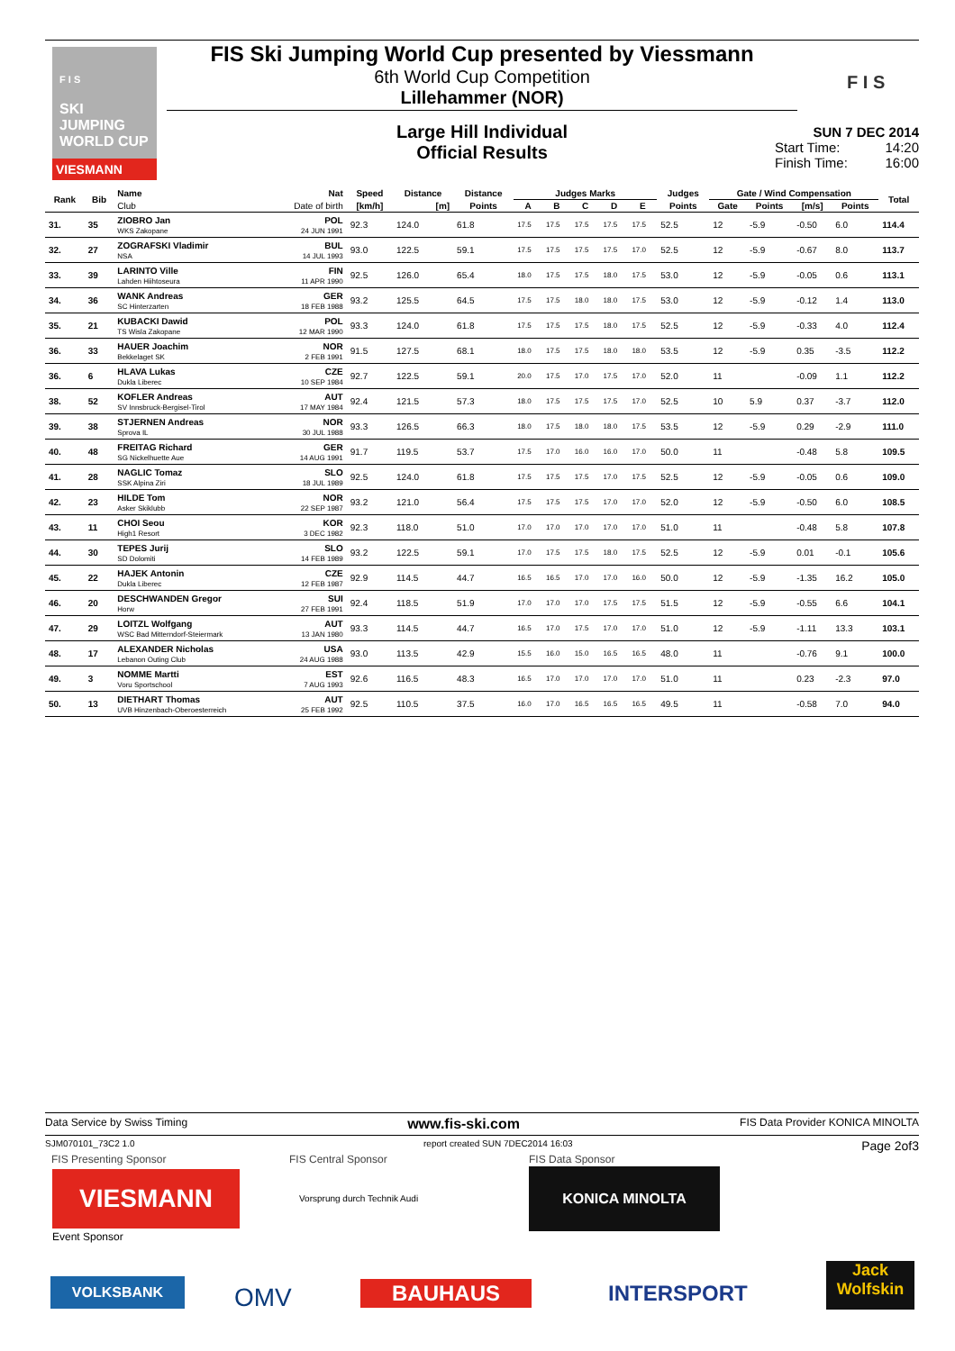F I S
SKI JUMPING
WORLD CUP
VIESMANN
FIS Ski Jumping World Cup presented by Viessmann
6th World Cup Competition
Lillehammer (NOR)
Large Hill Individual
Official Results
F I S
SUN 7 DEC 2014
Start Time: 14:20
Finish Time: 16:00
| Rank | Bib | Name | Nat | Speed | Distance | Distance | Judges Marks | | | | | Judges | Gate / Wind Compensation | | | | Total |
| --- | --- | --- | --- | --- | --- | --- | --- | --- | --- | --- | --- | --- | --- | --- | --- | --- | --- |
| | | Club | Date of birth | [km/h] | [m] | Points | A | B | C | D | E | Points | Gate | Points | [m/s] | Points | |
| 31. | 35 | ZIOBRO Jan WKS Zakopane | POL 24 JUN 1991 | 92.3 | 124.0 | 61.8 | 17.5 | 17.5 | 17.5 | 17.5 | 17.5 | 52.5 | 12 | -5.9 | -0.50 | 6.0 | 114.4 |
| 32. | 27 | ZOGRAFSKI Vladimir NSA | BUL 14 JUL 1993 | 93.0 | 122.5 | 59.1 | 17.5 | 17.5 | 17.5 | 17.5 | 17.0 | 52.5 | 12 | -5.9 | -0.67 | 8.0 | 113.7 |
| 33. | 39 | LARINTO Ville Lahden Hiihtoseura | FIN 11 APR 1990 | 92.5 | 126.0 | 65.4 | 18.0 | 17.5 | 17.5 | 18.0 | 17.5 | 53.0 | 12 | -5.9 | -0.05 | 0.6 | 113.1 |
| 34. | 36 | WANK Andreas SC Hinterzarten | GER 18 FEB 1988 | 93.2 | 125.5 | 64.5 | 17.5 | 17.5 | 18.0 | 18.0 | 17.5 | 53.0 | 12 | -5.9 | -0.12 | 1.4 | 113.0 |
| 35. | 21 | KUBACKI Dawid TS Wisla Zakopane | POL 12 MAR 1990 | 93.3 | 124.0 | 61.8 | 17.5 | 17.5 | 17.5 | 18.0 | 17.5 | 52.5 | 12 | -5.9 | -0.33 | 4.0 | 112.4 |
| 36. | 33 | HAUER Joachim Bekkelaget SK | NOR 2 FEB 1991 | 91.5 | 127.5 | 68.1 | 18.0 | 17.5 | 17.5 | 18.0 | 18.0 | 53.5 | 12 | -5.9 | 0.35 | -3.5 | 112.2 |
| 36. | 6 | HLAVA Lukas Dukla Liberec | CZE 10 SEP 1984 | 92.7 | 122.5 | 59.1 | 20.0 | 17.5 | 17.0 | 17.5 | 17.0 | 52.0 | 11 | | -0.09 | 1.1 | 112.2 |
| 38. | 52 | KOFLER Andreas SV Innsbruck-Bergisel-Tirol | AUT 17 MAY 1984 | 92.4 | 121.5 | 57.3 | 18.0 | 17.5 | 17.5 | 17.5 | 17.0 | 52.5 | 10 | 5.9 | 0.37 | -3.7 | 112.0 |
| 39. | 38 | STJERNEN Andreas Sprova IL | NOR 30 JUL 1988 | 93.3 | 126.5 | 66.3 | 18.0 | 17.5 | 18.0 | 18.0 | 17.5 | 53.5 | 12 | -5.9 | 0.29 | -2.9 | 111.0 |
| 40. | 48 | FREITAG Richard SG Nickelhuette Aue | GER 14 AUG 1991 | 91.7 | 119.5 | 53.7 | 17.5 | 17.0 | 16.0 | 16.0 | 17.0 | 50.0 | 11 | | -0.48 | 5.8 | 109.5 |
| 41. | 28 | NAGLIC Tomaz SSK Alpina Ziri | SLO 18 JUL 1989 | 92.5 | 124.0 | 61.8 | 17.5 | 17.5 | 17.5 | 17.0 | 17.5 | 52.5 | 12 | -5.9 | -0.05 | 0.6 | 109.0 |
| 42. | 23 | HILDE Tom Asker Skiklubb | NOR 22 SEP 1987 | 93.2 | 121.0 | 56.4 | 17.5 | 17.5 | 17.5 | 17.0 | 17.0 | 52.0 | 12 | -5.9 | -0.50 | 6.0 | 108.5 |
| 43. | 11 | CHOI Seou High1 Resort | KOR 3 DEC 1982 | 92.3 | 118.0 | 51.0 | 17.0 | 17.0 | 17.0 | 17.0 | 17.0 | 51.0 | 11 | | -0.48 | 5.8 | 107.8 |
| 44. | 30 | TEPES Jurij SD Dolomiti | SLO 14 FEB 1989 | 93.2 | 122.5 | 59.1 | 17.0 | 17.5 | 17.5 | 18.0 | 17.5 | 52.5 | 12 | -5.9 | 0.01 | -0.1 | 105.6 |
| 45. | 22 | HAJEK Antonin Dukla Liberec | CZE 12 FEB 1987 | 92.9 | 114.5 | 44.7 | 16.5 | 16.5 | 17.0 | 17.0 | 16.0 | 50.0 | 12 | -5.9 | -1.35 | 16.2 | 105.0 |
| 46. | 20 | DESCHWANDEN Gregor Horw | SUI 27 FEB 1991 | 92.4 | 118.5 | 51.9 | 17.0 | 17.0 | 17.0 | 17.5 | 17.5 | 51.5 | 12 | -5.9 | -0.55 | 6.6 | 104.1 |
| 47. | 29 | LOITZL Wolfgang WSC Bad Mitterndorf-Steiermark | AUT 13 JAN 1980 | 93.3 | 114.5 | 44.7 | 16.5 | 17.0 | 17.5 | 17.0 | 17.0 | 51.0 | 12 | -5.9 | -1.11 | 13.3 | 103.1 |
| 48. | 17 | ALEXANDER Nicholas Lebanon Outing Club | USA 24 AUG 1988 | 93.0 | 113.5 | 42.9 | 15.5 | 16.0 | 15.0 | 16.5 | 16.5 | 48.0 | 11 | | -0.76 | 9.1 | 100.0 |
| 49. | 3 | NOMME Martti Voru Sportschool | EST 7 AUG 1993 | 92.6 | 116.5 | 48.3 | 16.5 | 17.0 | 17.0 | 17.0 | 17.0 | 51.0 | 11 | | 0.23 | -2.3 | 97.0 |
| 50. | 13 | DIETHART Thomas UVB Hinzenbach-Oberoesterreich | AUT 25 FEB 1992 | 92.5 | 110.5 | 37.5 | 16.0 | 17.0 | 16.5 | 16.5 | 16.5 | 49.5 | 11 | | -0.58 | 7.0 | 94.0 |
Data Service by Swiss Timing www.fis-ski.com FIS Data Provider KONICA MINOLTA
SJM070101_73C2 1.0 report created SUN 7DEC2014 16:03 Page 2of3
FIS Presenting Sponsor FIS Central Sponsor FIS Data Sponsor
VIESMANN Vorsprung durch Technik Audi
KONICA MINOLTA
Event Sponsor
VOLKSBANK OMV BAUHAUS INTERSPORT
Jack
Wolfskin